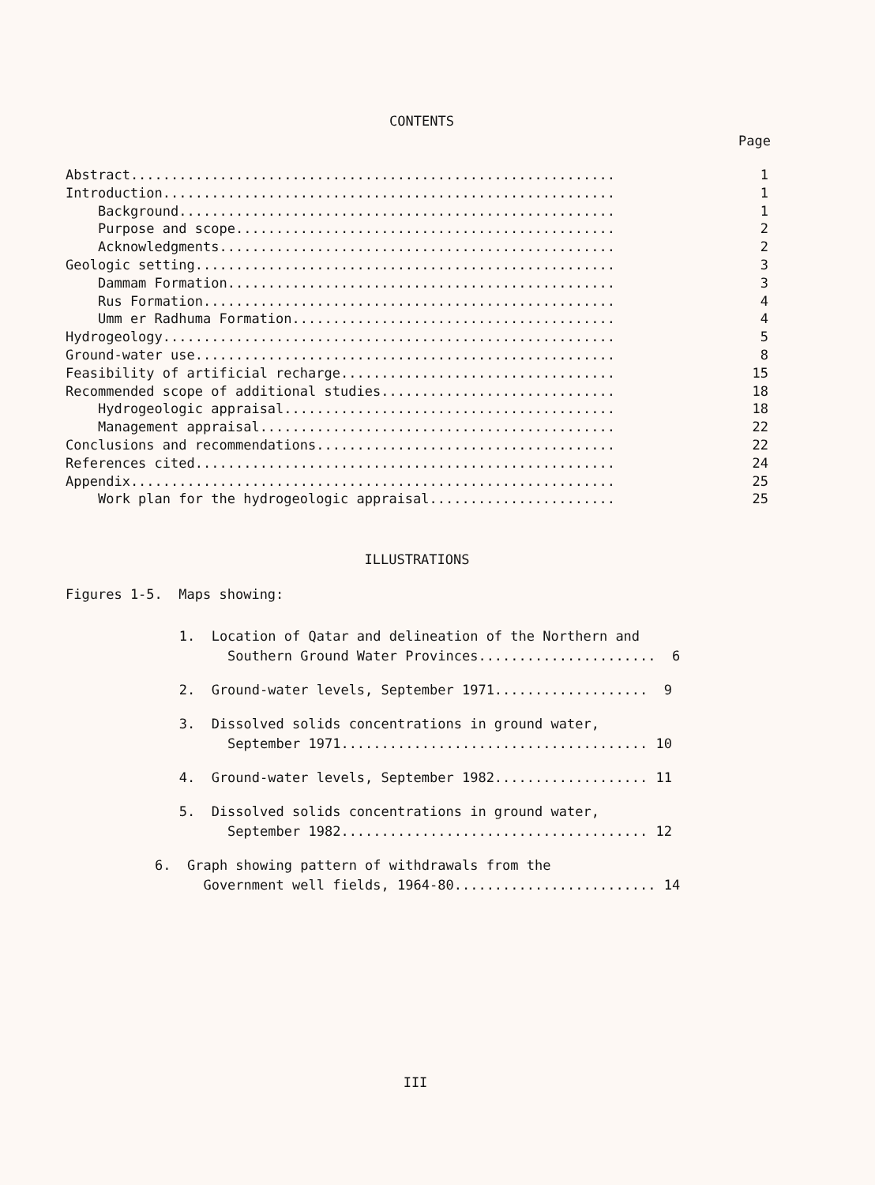CONTENTS
Page
Abstract............................................................ 1
Introduction........................................................ 1
Background...................................................... 1
Purpose and scope............................................... 2
Acknowledgments................................................. 2
Geologic setting.................................................... 3
Dammam Formation................................................ 3
Rus Formation................................................... 4
Umm er Radhuma Formation........................................ 4
Hydrogeology........................................................ 5
Ground-water use.................................................... 8
Feasibility of artificial recharge.................................. 15
Recommended scope of additional studies............................. 18
Hydrogeologic appraisal......................................... 18
Management appraisal............................................ 22
Conclusions and recommendations..................................... 22
References cited.................................................... 24
Appendix............................................................ 25
Work plan for the hydrogeologic appraisal....................... 25
ILLUSTRATIONS
Figures 1-5. Maps showing:
1. Location of Qatar and delineation of the Northern and Southern Ground Water Provinces...................... 6
2. Ground-water levels, September 1971................... 9
3. Dissolved solids concentrations in ground water, September 1971...................................... 10
4. Ground-water levels, September 1982................... 11
5. Dissolved solids concentrations in ground water, September 1982...................................... 12
6. Graph showing pattern of withdrawals from the Government well fields, 1964-80......................... 14
III